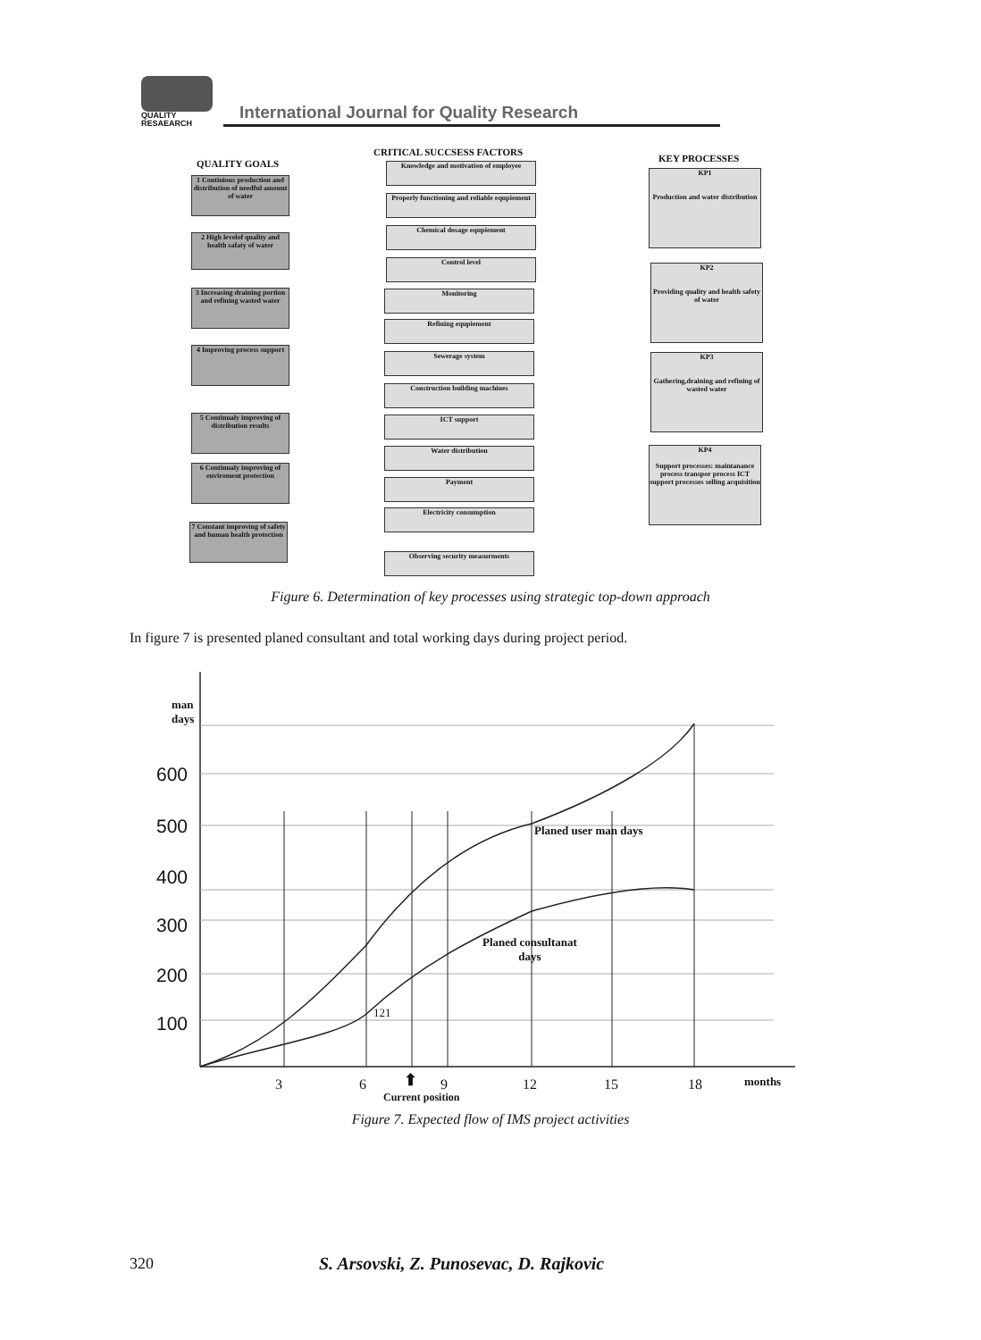QUALITY
RESAEARCH
International Journal for Quality Research
QUALITY GOALS
CRITICAL SUCCSESS FACTORS
KEY PROCESSES
1 Continious production and distribution of needful amount of water
2 High levelof quality and health safaty of water
3 Increasing draining portion and refining wasted water
4 Improving process support
5 Continualy improving of distribution results
6 Continualy improving of enviroment protection
7 Constant improving of safety and human health protection
Knowledge and motivation of employee
Properly functioning and reliable equpiement
Chemical dosage equpiement
Control level
Monitoring
Refining equpiement
Sewerage system
Construction building machines
ICT support
Water distribution
Payment
Electricity consumption
Observing security measurments
KP1
Production and water distribution
KP2
Providing quality and health safety of water
KP3
Gathering,draining and refining of wasted water
KP4
Support processes: maintanance process transpor process ICT support processes selling acquisition
Figure 6. Determination of key processes using strategic top-down approach
In figure 7 is presented planed consultant and total working days during project period.
man
days
600
500
400
300
200
100
Planed user man days
Planed consultanat
days
121
3 6 9 12 15 18 months
⬆
Current position
Figure 7. Expected flow of IMS project activities
320
S. Arsovski, Z. Punosevac, D. Rajkovic